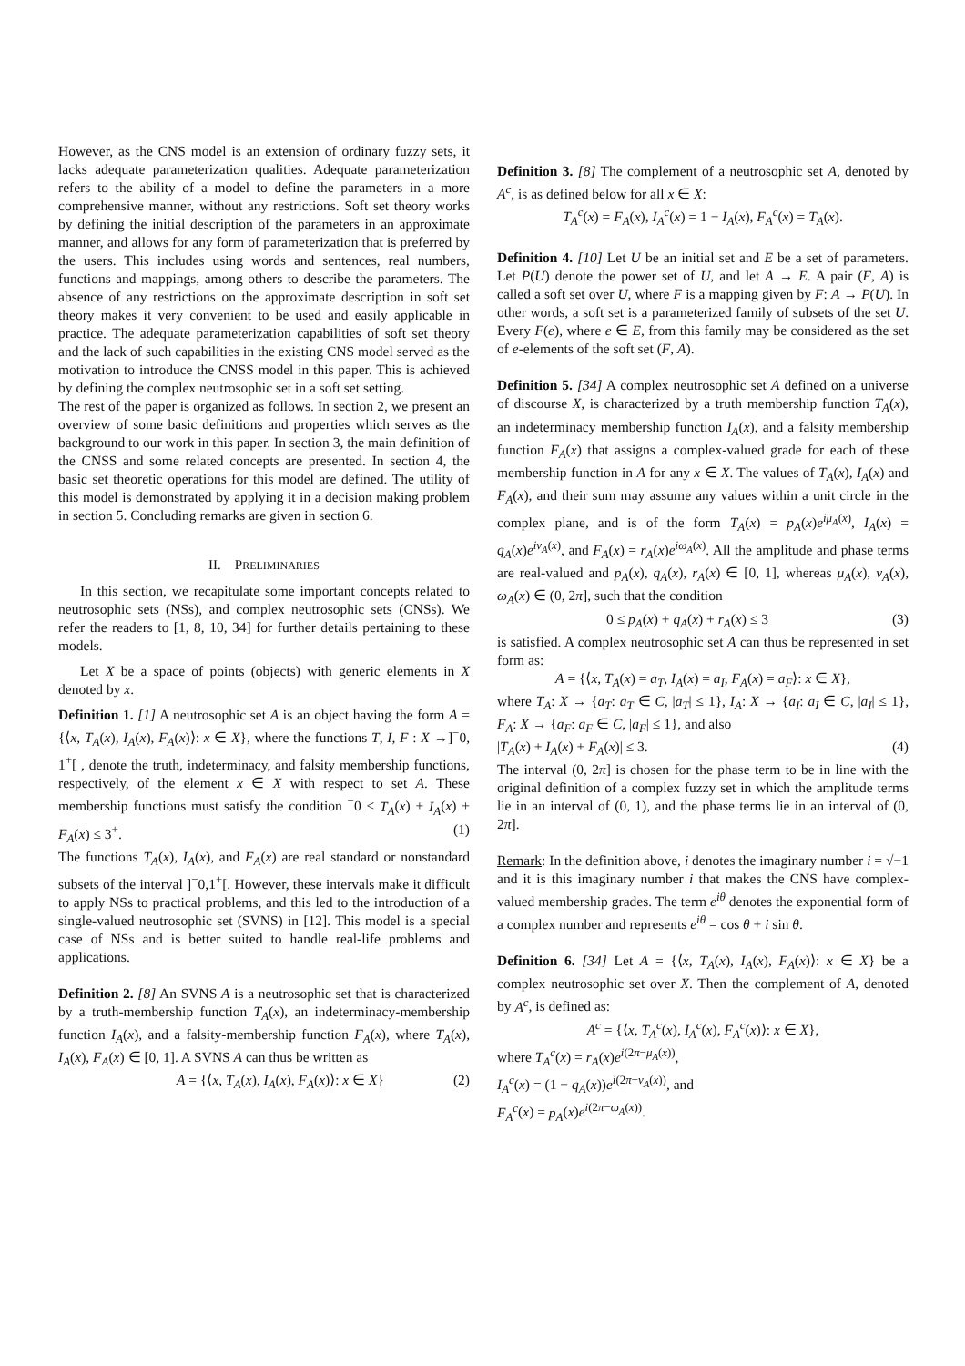However, as the CNS model is an extension of ordinary fuzzy sets, it lacks adequate parameterization qualities. Adequate parameterization refers to the ability of a model to define the parameters in a more comprehensive manner, without any restrictions. Soft set theory works by defining the initial description of the parameters in an approximate manner, and allows for any form of parameterization that is preferred by the users. This includes using words and sentences, real numbers, functions and mappings, among others to describe the parameters. The absence of any restrictions on the approximate description in soft set theory makes it very convenient to be used and easily applicable in practice. The adequate parameterization capabilities of soft set theory and the lack of such capabilities in the existing CNS model served as the motivation to introduce the CNSS model in this paper. This is achieved by defining the complex neutrosophic set in a soft set setting.
The rest of the paper is organized as follows. In section 2, we present an overview of some basic definitions and properties which serves as the background to our work in this paper. In section 3, the main definition of the CNSS and some related concepts are presented. In section 4, the basic set theoretic operations for this model are defined. The utility of this model is demonstrated by applying it in a decision making problem in section 5. Concluding remarks are given in section 6.
II. PRELIMINARIES
In this section, we recapitulate some important concepts related to neutrosophic sets (NSs), and complex neutrosophic sets (CNSs). We refer the readers to [1, 8, 10, 34] for further details pertaining to these models.
Let X be a space of points (objects) with generic elements in X denoted by x.
Definition 1. [1] A neutrosophic set A is an object having the form A = {⟨x, T<sub>A</sub>(x), I<sub>A</sub>(x), F<sub>A</sub>(x)⟩: x ∈ X}, where the functions T, I, F : X →]<sup>−</sup>0, 1<sup>+</sup>[ , denote the truth, indeterminacy, and falsity membership functions, respectively, of the element x ∈ X with respect to set A. These membership functions must satisfy the condition <sup>−</sup>0 ≤ T<sub>A</sub>(x) + I<sub>A</sub>(x) + F<sub>A</sub>(x) ≤ 3<sup>+</sup>. (1)
The functions T<sub>A</sub>(x), I<sub>A</sub>(x), and F<sub>A</sub>(x) are real standard or nonstandard subsets of the interval ]<sup>−</sup>0,1<sup>+</sup>[. However, these intervals make it difficult to apply NSs to practical problems, and this led to the introduction of a single-valued neutrosophic set (SVNS) in [12]. This model is a special case of NSs and is better suited to handle real-life problems and applications.
Definition 2. [8] An SVNS A is a neutrosophic set that is characterized by a truth-membership function T<sub>A</sub>(x), an indeterminacy-membership function I<sub>A</sub>(x), and a falsity-membership function F<sub>A</sub>(x), where T<sub>A</sub>(x), I<sub>A</sub>(x), F<sub>A</sub>(x) ∈ [0, 1]. A SVNS A can thus be written as
A = {⟨x, T<sub>A</sub>(x), I<sub>A</sub>(x), F<sub>A</sub>(x)⟩: x ∈ X} (2)
Definition 3. [8] The complement of a neutrosophic set A, denoted by A<sup>c</sup>, is as defined below for all x ∈ X:
T<sub>A</sub><sup>c</sup>(x) = F<sub>A</sub>(x), I<sub>A</sub><sup>c</sup>(x) = 1 − I<sub>A</sub>(x), F<sub>A</sub><sup>c</sup>(x) = T<sub>A</sub>(x).
Definition 4. [10] Let U be an initial set and E be a set of parameters. Let P(U) denote the power set of U, and let A → E. A pair (F, A) is called a soft set over U, where F is a mapping given by F: A → P(U). In other words, a soft set is a parameterized family of subsets of the set U. Every F(e), where e ∈ E, from this family may be considered as the set of e-elements of the soft set (F, A).
Definition 5. [34] A complex neutrosophic set A defined on a universe of discourse X, is characterized by a truth membership function T<sub>A</sub>(x), an indeterminacy membership function I<sub>A</sub>(x), and a falsity membership function F<sub>A</sub>(x) that assigns a complex-valued grade for each of these membership function in A for any x ∈ X. The values of T<sub>A</sub>(x), I<sub>A</sub>(x) and F<sub>A</sub>(x), and their sum may assume any values within a unit circle in the complex plane, and is of the form T<sub>A</sub>(x) = p<sub>A</sub>(x)e<sup>iμ<sub>A</sub>(x)</sup>, I<sub>A</sub>(x) = q<sub>A</sub>(x)e<sup>iν<sub>A</sub>(x)</sup>, and F<sub>A</sub>(x) = r<sub>A</sub>(x)e<sup>iω<sub>A</sub>(x)</sup>. All the amplitude and phase terms are real-valued and p<sub>A</sub>(x), q<sub>A</sub>(x), r<sub>A</sub>(x) ∈ [0, 1], whereas μ<sub>A</sub>(x), ν<sub>A</sub>(x), ω<sub>A</sub>(x) ∈ (0, 2π], such that the condition
0 ≤ p<sub>A</sub>(x) + q<sub>A</sub>(x) + r<sub>A</sub>(x) ≤ 3 (3)
is satisfied. A complex neutrosophic set A can thus be represented in set form as:
A = {⟨x, T<sub>A</sub>(x) = a<sub>T</sub>, I<sub>A</sub>(x) = a<sub>I</sub>, F<sub>A</sub>(x) = a<sub>F</sub>⟩: x ∈ X},
where T<sub>A</sub>: X → {a<sub>T</sub>: a<sub>T</sub> ∈ C, |a<sub>T</sub>| ≤ 1}, I<sub>A</sub>: X → {a<sub>I</sub>: a<sub>I</sub> ∈ C, |a<sub>I</sub>| ≤ 1}, F<sub>A</sub>: X → {a<sub>F</sub>: a<sub>F</sub> ∈ C, |a<sub>F</sub>| ≤ 1}, and also
|T<sub>A</sub>(x) + I<sub>A</sub>(x) + F<sub>A</sub>(x)| ≤ 3. (4)
The interval (0, 2π] is chosen for the phase term to be in line with the original definition of a complex fuzzy set in which the amplitude terms lie in an interval of (0, 1), and the phase terms lie in an interval of (0, 2π].
Remark: In the definition above, i denotes the imaginary number i = √−1 and it is this imaginary number i that makes the CNS have complex-valued membership grades. The term e<sup>iθ</sup> denotes the exponential form of a complex number and represents e<sup>iθ</sup> = cos θ + i sin θ.
Definition 6. [34] Let A = {⟨x, T<sub>A</sub>(x), I<sub>A</sub>(x), F<sub>A</sub>(x)⟩: x ∈ X} be a complex neutrosophic set over X. Then the complement of A, denoted by A<sup>c</sup>, is defined as:
A<sup>c</sup> = {⟨x, T<sub>A</sub><sup>c</sup>(x), I<sub>A</sub><sup>c</sup>(x), F<sub>A</sub><sup>c</sup>(x)⟩: x ∈ X},
where T<sub>A</sub><sup>c</sup>(x) = r<sub>A</sub>(x)e<sup>i(2π−μ<sub>A</sub>(x))</sup>,
I<sub>A</sub><sup>c</sup>(x) = (1 − q<sub>A</sub>(x))e<sup>i(2π−ν<sub>A</sub>(x))</sup>, and
F<sub>A</sub><sup>c</sup>(x) = p<sub>A</sub>(x)e<sup>i(2π−ω<sub>A</sub>(x))</sup>.